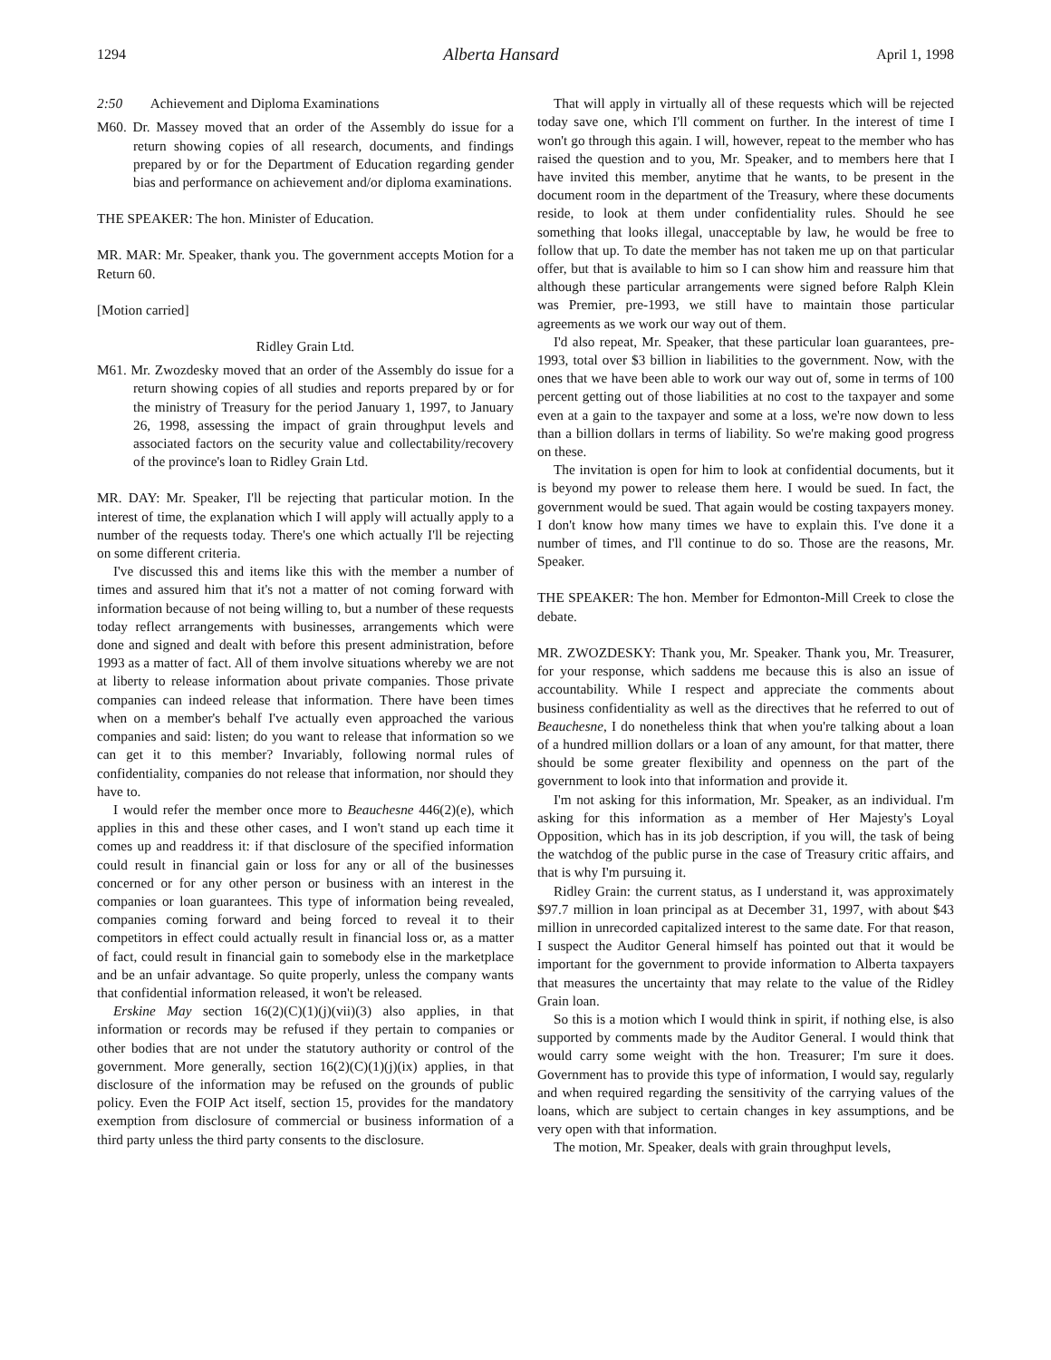1294 Alberta Hansard April 1, 1998
2:50 Achievement and Diploma Examinations
M60. Dr. Massey moved that an order of the Assembly do issue for a return showing copies of all research, documents, and findings prepared by or for the Department of Education regarding gender bias and performance on achievement and/or diploma examinations.
THE SPEAKER: The hon. Minister of Education.
MR. MAR: Mr. Speaker, thank you. The government accepts Motion for a Return 60.
[Motion carried]
Ridley Grain Ltd.
M61. Mr. Zwozdesky moved that an order of the Assembly do issue for a return showing copies of all studies and reports prepared by or for the ministry of Treasury for the period January 1, 1997, to January 26, 1998, assessing the impact of grain throughput levels and associated factors on the security value and collectability/recovery of the province's loan to Ridley Grain Ltd.
MR. DAY: Mr. Speaker, I'll be rejecting that particular motion. In the interest of time, the explanation which I will apply will actually apply to a number of the requests today. There's one which actually I'll be rejecting on some different criteria.
I've discussed this and items like this with the member a number of times and assured him that it's not a matter of not coming forward with information because of not being willing to, but a number of these requests today reflect arrangements with businesses, arrangements which were done and signed and dealt with before this present administration, before 1993 as a matter of fact. All of them involve situations whereby we are not at liberty to release information about private companies. Those private companies can indeed release that information. There have been times when on a member's behalf I've actually even approached the various companies and said: listen; do you want to release that information so we can get it to this member? Invariably, following normal rules of confidentiality, companies do not release that information, nor should they have to.
I would refer the member once more to Beauchesne 446(2)(e), which applies in this and these other cases, and I won't stand up each time it comes up and readdress it: if that disclosure of the specified information could result in financial gain or loss for any or all of the businesses concerned or for any other person or business with an interest in the companies or loan guarantees. This type of information being revealed, companies coming forward and being forced to reveal it to their competitors in effect could actually result in financial loss or, as a matter of fact, could result in financial gain to somebody else in the marketplace and be an unfair advantage. So quite properly, unless the company wants that confidential information released, it won't be released.
Erskine May section 16(2)(C)(1)(j)(vii)(3) also applies, in that information or records may be refused if they pertain to companies or other bodies that are not under the statutory authority or control of the government. More generally, section 16(2)(C)(1)(j)(ix) applies, in that disclosure of the information may be refused on the grounds of public policy. Even the FOIP Act itself, section 15, provides for the mandatory exemption from disclosure of commercial or business information of a third party unless the third party consents to the disclosure.
That will apply in virtually all of these requests which will be rejected today save one, which I'll comment on further. In the interest of time I won't go through this again. I will, however, repeat to the member who has raised the question and to you, Mr. Speaker, and to members here that I have invited this member, anytime that he wants, to be present in the document room in the department of the Treasury, where these documents reside, to look at them under confidentiality rules. Should he see something that looks illegal, unacceptable by law, he would be free to follow that up. To date the member has not taken me up on that particular offer, but that is available to him so I can show him and reassure him that although these particular arrangements were signed before Ralph Klein was Premier, pre-1993, we still have to maintain those particular agreements as we work our way out of them.
I'd also repeat, Mr. Speaker, that these particular loan guarantees, pre-1993, total over $3 billion in liabilities to the government. Now, with the ones that we have been able to work our way out of, some in terms of 100 percent getting out of those liabilities at no cost to the taxpayer and some even at a gain to the taxpayer and some at a loss, we're now down to less than a billion dollars in terms of liability. So we're making good progress on these.
The invitation is open for him to look at confidential documents, but it is beyond my power to release them here. I would be sued. In fact, the government would be sued. That again would be costing taxpayers money. I don't know how many times we have to explain this. I've done it a number of times, and I'll continue to do so. Those are the reasons, Mr. Speaker.
THE SPEAKER: The hon. Member for Edmonton-Mill Creek to close the debate.
MR. ZWOZDESKY: Thank you, Mr. Speaker. Thank you, Mr. Treasurer, for your response, which saddens me because this is also an issue of accountability. While I respect and appreciate the comments about business confidentiality as well as the directives that he referred to out of Beauchesne, I do nonetheless think that when you're talking about a loan of a hundred million dollars or a loan of any amount, for that matter, there should be some greater flexibility and openness on the part of the government to look into that information and provide it.
I'm not asking for this information, Mr. Speaker, as an individual. I'm asking for this information as a member of Her Majesty's Loyal Opposition, which has in its job description, if you will, the task of being the watchdog of the public purse in the case of Treasury critic affairs, and that is why I'm pursuing it.
Ridley Grain: the current status, as I understand it, was approximately $97.7 million in loan principal as at December 31, 1997, with about $43 million in unrecorded capitalized interest to the same date. For that reason, I suspect the Auditor General himself has pointed out that it would be important for the government to provide information to Alberta taxpayers that measures the uncertainty that may relate to the value of the Ridley Grain loan.
So this is a motion which I would think in spirit, if nothing else, is also supported by comments made by the Auditor General. I would think that would carry some weight with the hon. Treasurer; I'm sure it does. Government has to provide this type of information, I would say, regularly and when required regarding the sensitivity of the carrying values of the loans, which are subject to certain changes in key assumptions, and be very open with that information.
The motion, Mr. Speaker, deals with grain throughput levels,